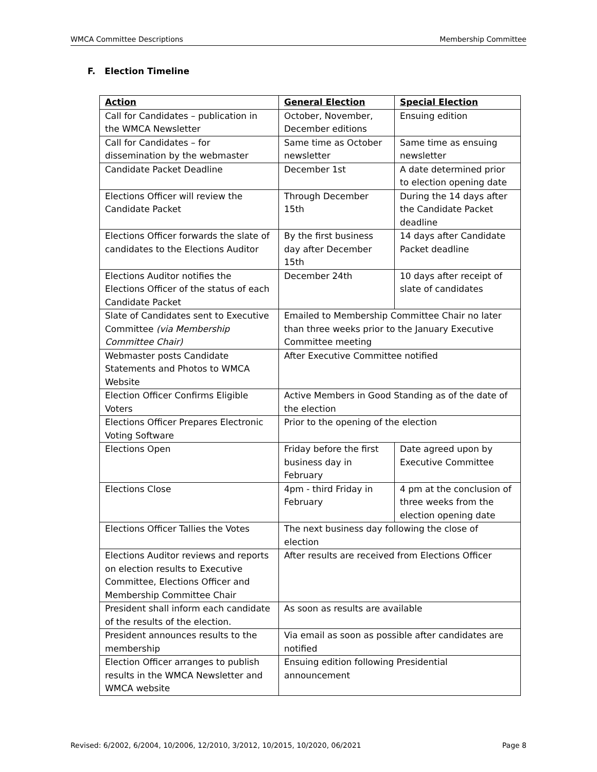WMCA Committee Descriptions Membership Committee
F. Election Timeline
| Action | General Election | Special Election |
| --- | --- | --- |
| Call for Candidates – publication in the WMCA Newsletter | October, November, December editions | Ensuing edition |
| Call for Candidates – for dissemination by the webmaster | Same time as October newsletter | Same time as ensuing newsletter |
| Candidate Packet Deadline | December 1st | A date determined prior to election opening date |
| Elections Officer will review the Candidate Packet | Through December 15th | During the 14 days after the Candidate Packet deadline |
| Elections Officer forwards the slate of candidates to the Elections Auditor | By the first business day after December 15th | 14 days after Candidate Packet deadline |
| Elections Auditor notifies the Elections Officer of the status of each Candidate Packet | December 24th | 10 days after receipt of slate of candidates |
| Slate of Candidates sent to Executive Committee (via Membership Committee Chair) | Emailed to Membership Committee Chair no later than three weeks prior to the January Executive Committee meeting | |
| Webmaster posts Candidate Statements and Photos to WMCA Website | After Executive Committee notified | |
| Election Officer Confirms Eligible Voters | Active Members in Good Standing as of the date of the election | |
| Elections Officer Prepares Electronic Voting Software | Prior to the opening of the election | |
| Elections Open | Friday before the first business day in February | Date agreed upon by Executive Committee |
| Elections Close | 4pm - third Friday in February | 4 pm at the conclusion of three weeks from the election opening date |
| Elections Officer Tallies the Votes | The next business day following the close of election | |
| Elections Auditor reviews and reports on election results to Executive Committee, Elections Officer and Membership Committee Chair | After results are received from Elections Officer | |
| President shall inform each candidate of the results of the election. | As soon as results are available | |
| President announces results to the membership | Via email as soon as possible after candidates are notified | |
| Election Officer arranges to publish results in the WMCA Newsletter and WMCA website | Ensuing edition following Presidential announcement | |
Revised: 6/2002, 6/2004, 10/2006, 12/2010, 3/2012, 10/2015, 10/2020, 06/2021 Page 8